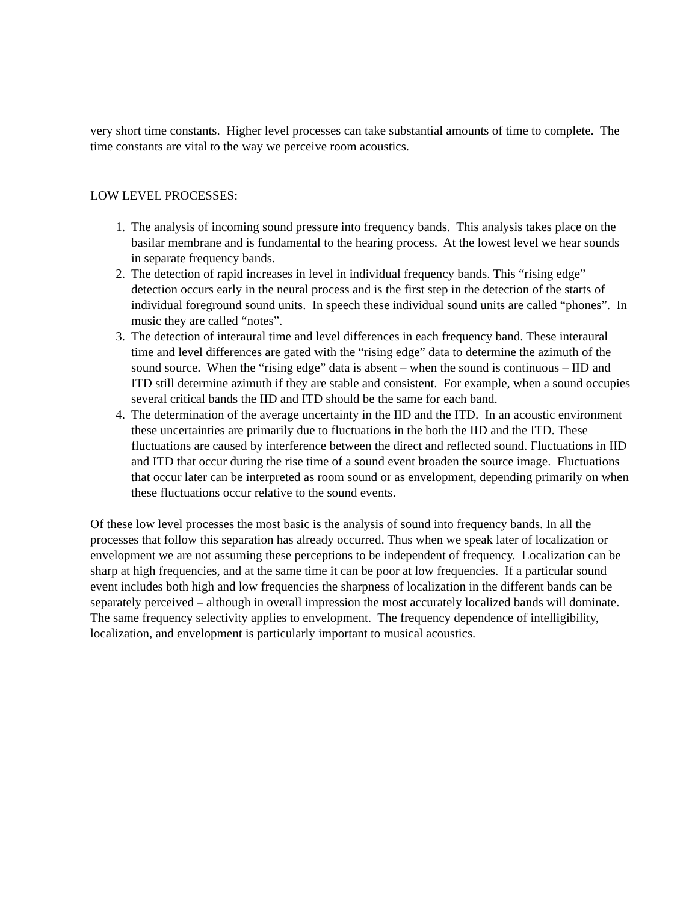very short time constants. Higher level processes can take substantial amounts of time to complete. The time constants are vital to the way we perceive room acoustics.
LOW LEVEL PROCESSES:
1. The analysis of incoming sound pressure into frequency bands. This analysis takes place on the basilar membrane and is fundamental to the hearing process. At the lowest level we hear sounds in separate frequency bands.
2. The detection of rapid increases in level in individual frequency bands. This “rising edge” detection occurs early in the neural process and is the first step in the detection of the starts of individual foreground sound units. In speech these individual sound units are called “phones”. In music they are called “notes”.
3. The detection of interaural time and level differences in each frequency band. These interaural time and level differences are gated with the “rising edge” data to determine the azimuth of the sound source. When the “rising edge” data is absent – when the sound is continuous – IID and ITD still determine azimuth if they are stable and consistent. For example, when a sound occupies several critical bands the IID and ITD should be the same for each band.
4. The determination of the average uncertainty in the IID and the ITD. In an acoustic environment these uncertainties are primarily due to fluctuations in the both the IID and the ITD. These fluctuations are caused by interference between the direct and reflected sound. Fluctuations in IID and ITD that occur during the rise time of a sound event broaden the source image. Fluctuations that occur later can be interpreted as room sound or as envelopment, depending primarily on when these fluctuations occur relative to the sound events.
Of these low level processes the most basic is the analysis of sound into frequency bands. In all the processes that follow this separation has already occurred. Thus when we speak later of localization or envelopment we are not assuming these perceptions to be independent of frequency. Localization can be sharp at high frequencies, and at the same time it can be poor at low frequencies. If a particular sound event includes both high and low frequencies the sharpness of localization in the different bands can be separately perceived – although in overall impression the most accurately localized bands will dominate. The same frequency selectivity applies to envelopment. The frequency dependence of intelligibility, localization, and envelopment is particularly important to musical acoustics.